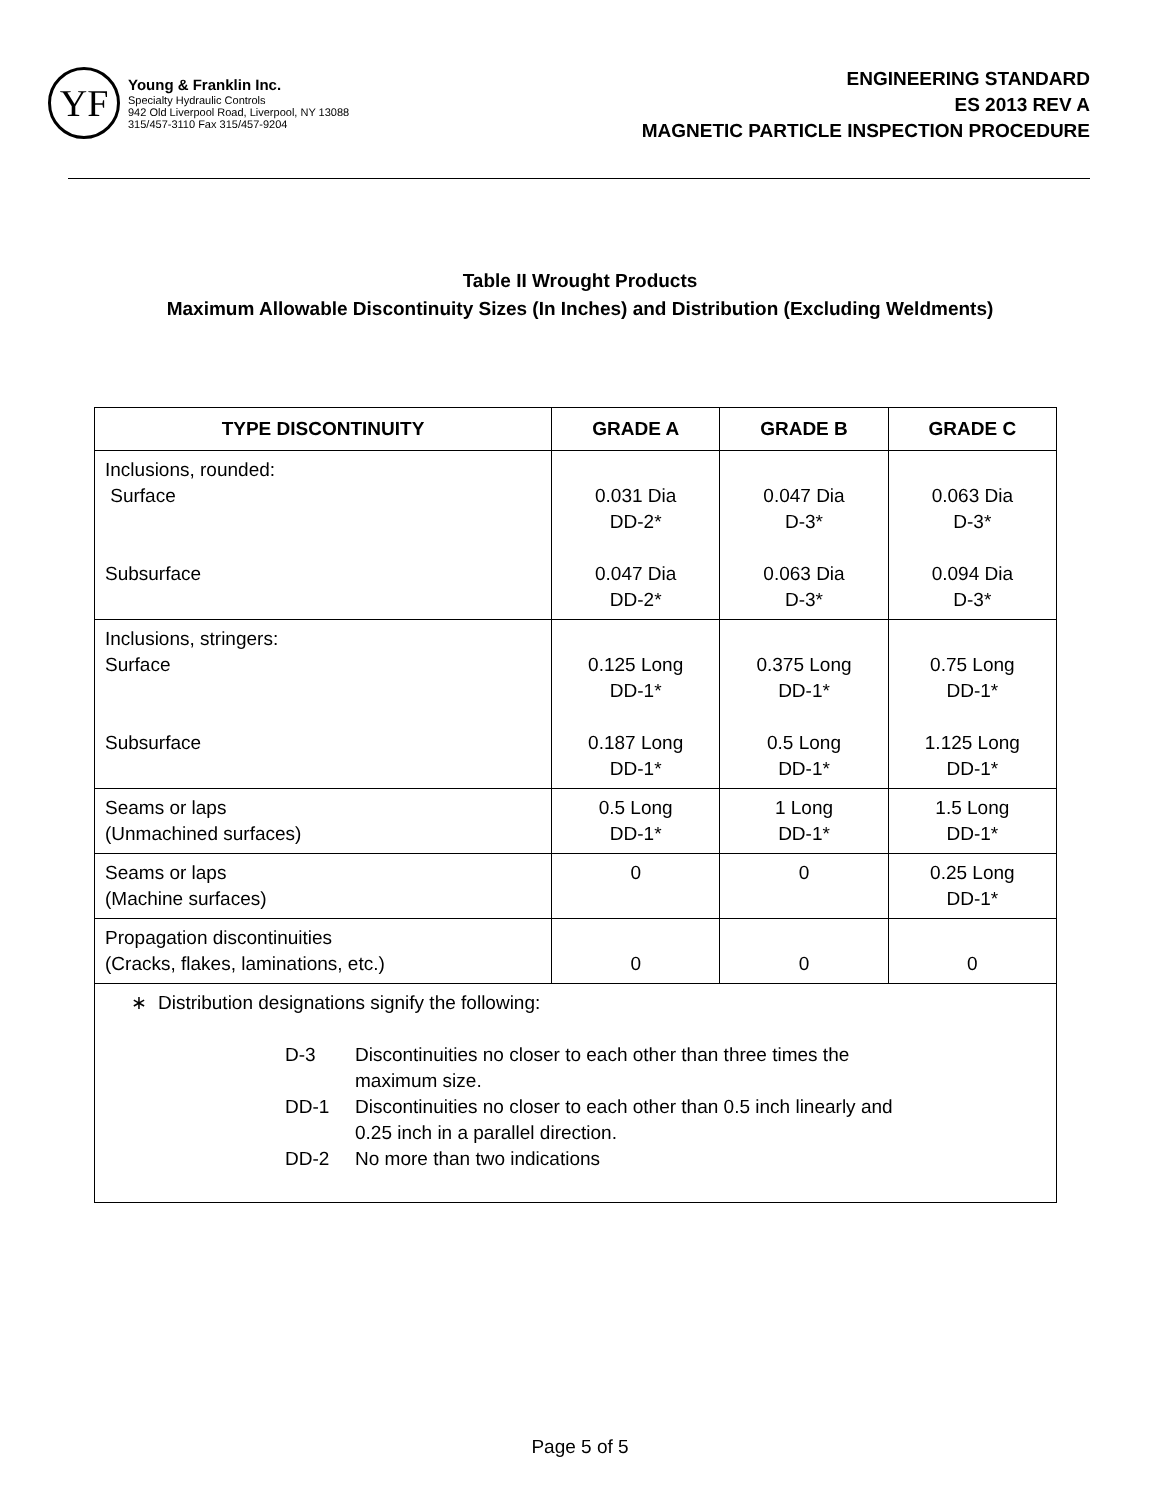YF
Young & Franklin Inc.
Specialty Hydraulic Controls
942 Old Liverpool Road, Liverpool, NY 13088
315/457-3110 Fax 315/457-9204
ENGINEERING STANDARD
ES 2013 REV A
MAGNETIC PARTICLE INSPECTION PROCEDURE
Table II Wrought Products
Maximum Allowable Discontinuity Sizes (In Inches) and Distribution (Excluding Weldments)
| TYPE DISCONTINUITY | GRADE A | GRADE B | GRADE C |
| --- | --- | --- | --- |
| Inclusions, rounded: Surface Subsurface | 0.031 Dia DD-2* 0.047 Dia DD-2* | 0.047 Dia D-3* 0.063 Dia D-3* | 0.063 Dia D-3* 0.094 Dia D-3* |
| Inclusions, stringers: Surface Subsurface | 0.125 Long DD-1* 0.187 Long DD-1* | 0.375 Long DD-1* 0.5 Long DD-1* | 0.75 Long DD-1* 1.125 Long DD-1* |
| Seams or laps (Unmachined surfaces) | 0.5 Long DD-1* | 1 Long DD-1* | 1.5 Long DD-1* |
| Seams or laps (Machine surfaces) | 0 | 0 | 0.25 Long DD-1* |
| Propagation discontinuities (Cracks, flakes, laminations, etc.) | 0 | 0 | 0 |
| ∗ Distribution designations signify the following: D-3 Discontinuities no closer to each other than three times the maximum size. DD-1 Discontinuities no closer to each other than 0.5 inch linearly and 0.25 inch in a parallel direction. DD-2 No more than two indications | | | |
Page 5 of 5